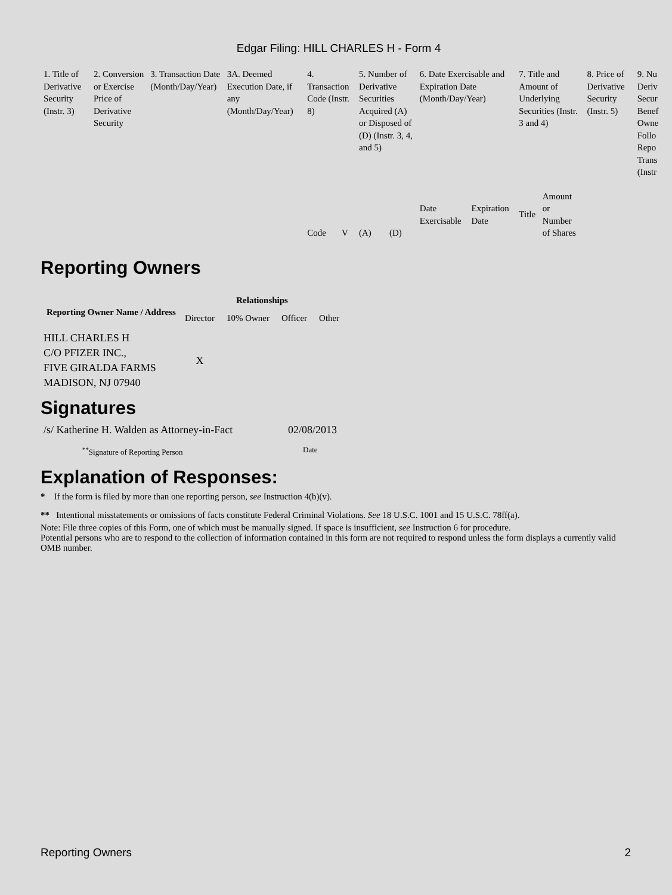Edgar Filing: HILL CHARLES H - Form 4
| 1. Title of Derivative Security (Instr. 3) | 2. Conversion or Exercise Price of Derivative Security | 3. Transaction Date (Month/Day/Year) | 3A. Deemed Execution Date, if any (Month/Day/Year) | 4. Transaction Code (Instr. 8) | | 5. Number of Derivative Securities Acquired (A) or Disposed of (D) (Instr. 3, 4, and 5) | | 6. Date Exercisable and Expiration Date (Month/Day/Year) | | 7. Title and Amount of Underlying Securities (Instr. 3 and 4) | | 8. Price of Derivative Security (Instr. 5) | 9. Nu Deriv Secur Benef Owne Follo Repo Trans (Instr |
| --- | --- | --- | --- | --- | --- | --- | --- | --- | --- | --- | --- | --- | --- |
| | | | | Code | V | (A) | (D) | Date Exercisable | Expiration Date | Title | Amount or Number of Shares | | |
Reporting Owners
| Reporting Owner Name / Address | Relationships | | | |
| --- | --- | --- | --- | --- |
| | Director | 10% Owner | Officer | Other |
| HILL CHARLES H C/O PFIZER INC., FIVE GIRALDA FARMS MADISON, NJ 07940 | X | | | |
Signatures
| /s/ Katherine H. Walden as Attorney-in-Fact | 02/08/2013 |
| <sup>**</sup> Signature of Reporting Person | Date |
Explanation of Responses:
* If the form is filed by more than one reporting person, see Instruction 4(b)(v).
** Intentional misstatements or omissions of facts constitute Federal Criminal Violations. See 18 U.S.C. 1001 and 15 U.S.C. 78ff(a).
Note: File three copies of this Form, one of which must be manually signed. If space is insufficient, see Instruction 6 for procedure.
Potential persons who are to respond to the collection of information contained in this form are not required to respond unless the form displays a currently valid OMB number.
Reporting Owners 2